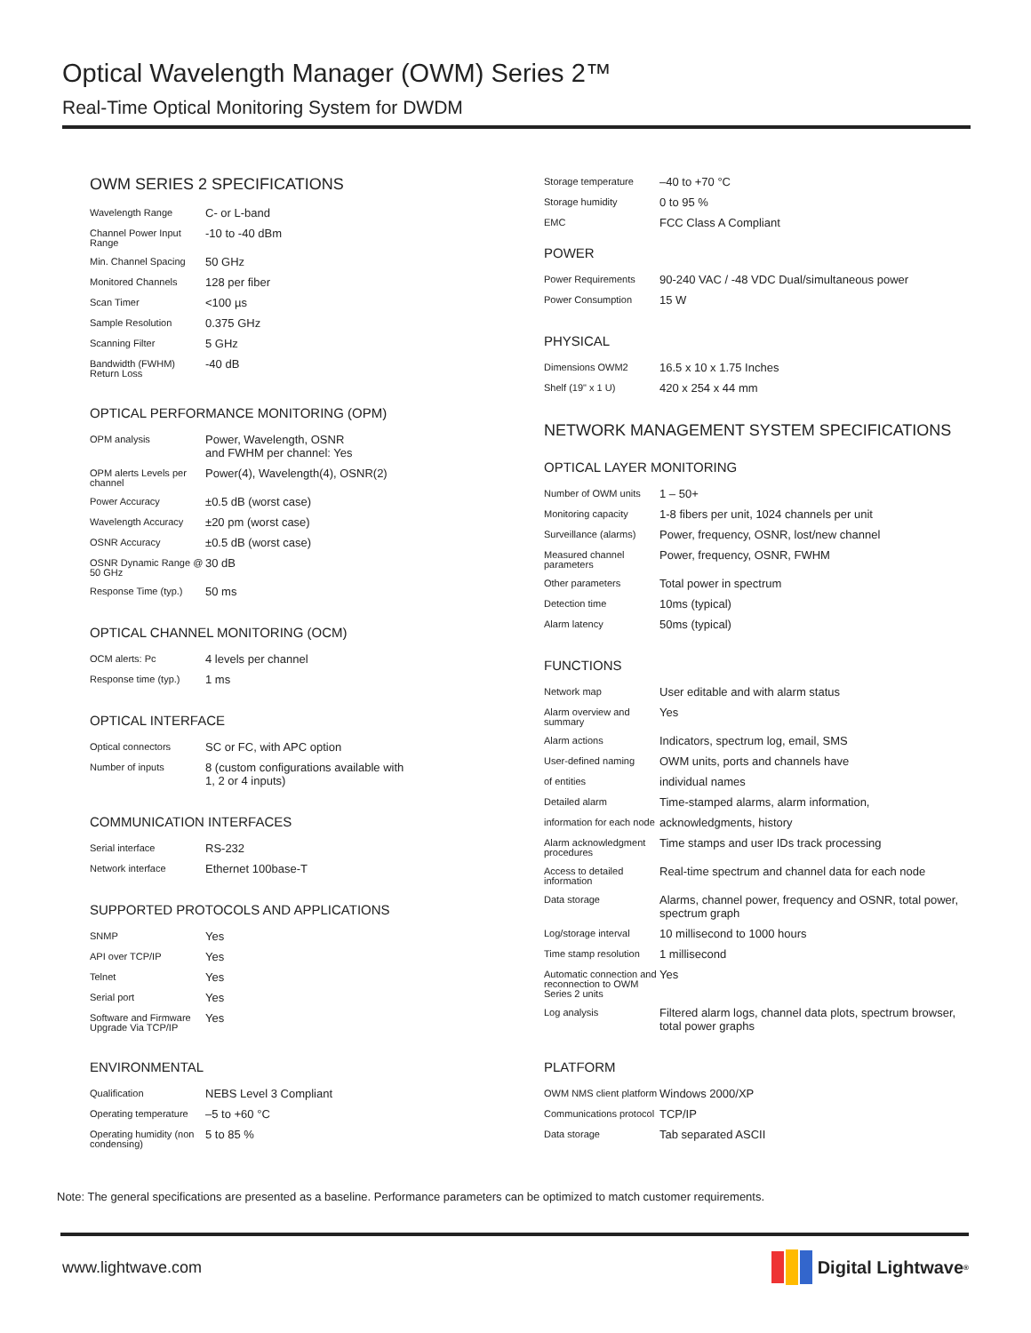Optical Wavelength Manager (OWM) Series 2™
Real-Time Optical Monitoring System for DWDM
OWM SERIES 2 SPECIFICATIONS
| Wavelength Range | C- or L-band |
| Channel Power Input Range | -10 to -40 dBm |
| Min. Channel Spacing | 50 GHz |
| Monitored Channels | 128 per fiber |
| Scan Timer | <100 µs |
| Sample Resolution | 0.375 GHz |
| Scanning Filter | 5 GHz |
| Bandwidth (FWHM) Return Loss | -40 dB |
OPTICAL PERFORMANCE MONITORING (OPM)
| OPM analysis | Power, Wavelength, OSNR and FWHM per channel: Yes |
| OPM alerts Levels per channel | Power(4), Wavelength(4), OSNR(2) |
| Power Accuracy | ±0.5 dB (worst case) |
| Wavelength Accuracy | ±20 pm (worst case) |
| OSNR Accuracy | ±0.5 dB (worst case) |
| OSNR Dynamic Range @ 50 GHz | 30 dB |
| Response Time (typ.) | 50 ms |
OPTICAL CHANNEL MONITORING (OCM)
| OCM alerts: Pc | 4 levels per channel |
| Response time (typ.) | 1 ms |
OPTICAL INTERFACE
| Optical connectors | SC or FC, with APC option |
| Number of inputs | 8 (custom configurations available with 1, 2 or 4 inputs) |
COMMUNICATION INTERFACES
| Serial interface | RS-232 |
| Network interface | Ethernet 100base-T |
SUPPORTED PROTOCOLS AND APPLICATIONS
| SNMP | Yes |
| API over TCP/IP | Yes |
| Telnet | Yes |
| Serial port | Yes |
| Software and Firmware Upgrade Via TCP/IP | Yes |
ENVIRONMENTAL
| Qualification | NEBS Level 3 Compliant |
| Operating temperature | –5 to +60 °C |
| Operating humidity (non condensing) | 5 to 85 % |
| Storage temperature | –40 to +70 °C |
| Storage humidity | 0 to 95 % |
| EMC | FCC Class A Compliant |
POWER
| Power Requirements | 90-240 VAC / -48 VDC Dual/simultaneous power |
| Power Consumption | 15 W |
PHYSICAL
| Dimensions OWM2 | 16.5 x 10 x 1.75 Inches |
| Shelf (19" x 1 U) | 420 x 254 x 44 mm |
NETWORK MANAGEMENT SYSTEM SPECIFICATIONS
OPTICAL LAYER MONITORING
| Number of OWM units | 1 – 50+ |
| Monitoring capacity | 1-8 fibers per unit, 1024 channels per unit |
| Surveillance (alarms) | Power, frequency, OSNR, lost/new channel |
| Measured channel parameters | Power, frequency, OSNR, FWHM |
| Other parameters | Total power in spectrum |
| Detection time | 10ms (typical) |
| Alarm latency | 50ms (typical) |
FUNCTIONS
| Network map | User editable and with alarm status |
| Alarm overview and summary | Yes |
| Alarm actions | Indicators, spectrum log, email, SMS |
| User-defined naming | OWM units, ports and channels have |
| of entities | individual names |
| Detailed alarm | Time-stamped alarms, alarm information, |
| information for each node | acknowledgments, history |
| Alarm acknowledgment procedures | Time stamps and user IDs track processing |
| Access to detailed information | Real-time spectrum and channel data for each node |
| Data storage | Alarms, channel power, frequency and OSNR, total power, spectrum graph |
| Log/storage interval | 10 millisecond to 1000 hours |
| Time stamp resolution | 1 millisecond |
| Automatic connection and reconnection to OWM Series 2 units | Yes |
| Log analysis | Filtered alarm logs, channel data plots, spectrum browser, total power graphs |
PLATFORM
| OWM NMS client platform | Windows 2000/XP |
| Communications protocol | TCP/IP |
| Data storage | Tab separated ASCII |
Note: The general specifications are presented as a baseline. Performance parameters can be optimized to match customer requirements.
www.lightwave.com Digital Lightwave<sup>®</sup>